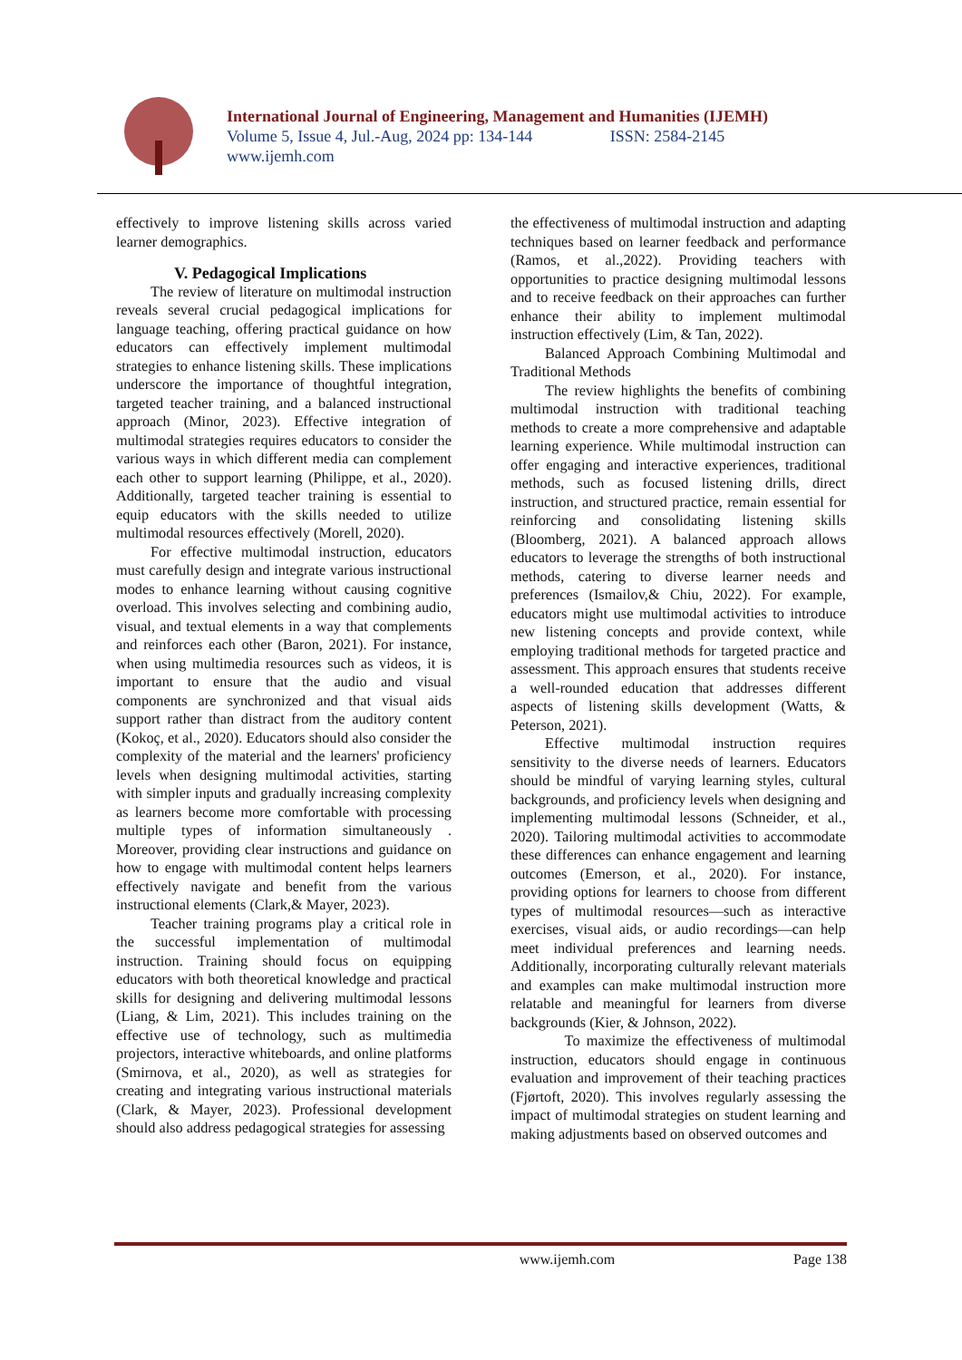International Journal of Engineering, Management and Humanities (IJEMH)
Volume 5, Issue 4, Jul.-Aug, 2024 pp: 134-144 ISSN: 2584-2145
www.ijemh.com
effectively to improve listening skills across varied learner demographics.
V. Pedagogical Implications
The review of literature on multimodal instruction reveals several crucial pedagogical implications for language teaching, offering practical guidance on how educators can effectively implement multimodal strategies to enhance listening skills. These implications underscore the importance of thoughtful integration, targeted teacher training, and a balanced instructional approach (Minor, 2023). Effective integration of multimodal strategies requires educators to consider the various ways in which different media can complement each other to support learning (Philippe, et al., 2020). Additionally, targeted teacher training is essential to equip educators with the skills needed to utilize multimodal resources effectively (Morell, 2020).
For effective multimodal instruction, educators must carefully design and integrate various instructional modes to enhance learning without causing cognitive overload. This involves selecting and combining audio, visual, and textual elements in a way that complements and reinforces each other (Baron, 2021). For instance, when using multimedia resources such as videos, it is important to ensure that the audio and visual components are synchronized and that visual aids support rather than distract from the auditory content (Kokoç, et al., 2020). Educators should also consider the complexity of the material and the learners' proficiency levels when designing multimodal activities, starting with simpler inputs and gradually increasing complexity as learners become more comfortable with processing multiple types of information simultaneously . Moreover, providing clear instructions and guidance on how to engage with multimodal content helps learners effectively navigate and benefit from the various instructional elements (Clark,& Mayer, 2023).
Teacher training programs play a critical role in the successful implementation of multimodal instruction. Training should focus on equipping educators with both theoretical knowledge and practical skills for designing and delivering multimodal lessons (Liang, & Lim, 2021). This includes training on the effective use of technology, such as multimedia projectors, interactive whiteboards, and online platforms (Smirnova, et al., 2020), as well as strategies for creating and integrating various instructional materials (Clark, & Mayer, 2023). Professional development should also address pedagogical strategies for assessing
the effectiveness of multimodal instruction and adapting techniques based on learner feedback and performance (Ramos, et al.,2022). Providing teachers with opportunities to practice designing multimodal lessons and to receive feedback on their approaches can further enhance their ability to implement multimodal instruction effectively (Lim, & Tan, 2022).
Balanced Approach Combining Multimodal and Traditional Methods
The review highlights the benefits of combining multimodal instruction with traditional teaching methods to create a more comprehensive and adaptable learning experience. While multimodal instruction can offer engaging and interactive experiences, traditional methods, such as focused listening drills, direct instruction, and structured practice, remain essential for reinforcing and consolidating listening skills (Bloomberg, 2021). A balanced approach allows educators to leverage the strengths of both instructional methods, catering to diverse learner needs and preferences (Ismailov,& Chiu, 2022). For example, educators might use multimodal activities to introduce new listening concepts and provide context, while employing traditional methods for targeted practice and assessment. This approach ensures that students receive a well-rounded education that addresses different aspects of listening skills development (Watts, & Peterson, 2021).
Effective multimodal instruction requires sensitivity to the diverse needs of learners. Educators should be mindful of varying learning styles, cultural backgrounds, and proficiency levels when designing and implementing multimodal lessons (Schneider, et al., 2020). Tailoring multimodal activities to accommodate these differences can enhance engagement and learning outcomes (Emerson, et al., 2020). For instance, providing options for learners to choose from different types of multimodal resources—such as interactive exercises, visual aids, or audio recordings—can help meet individual preferences and learning needs. Additionally, incorporating culturally relevant materials and examples can make multimodal instruction more relatable and meaningful for learners from diverse backgrounds (Kier, & Johnson, 2022).
To maximize the effectiveness of multimodal instruction, educators should engage in continuous evaluation and improvement of their teaching practices (Fjørtoft, 2020). This involves regularly assessing the impact of multimodal strategies on student learning and making adjustments based on observed outcomes and
www.ijemh.com Page 138